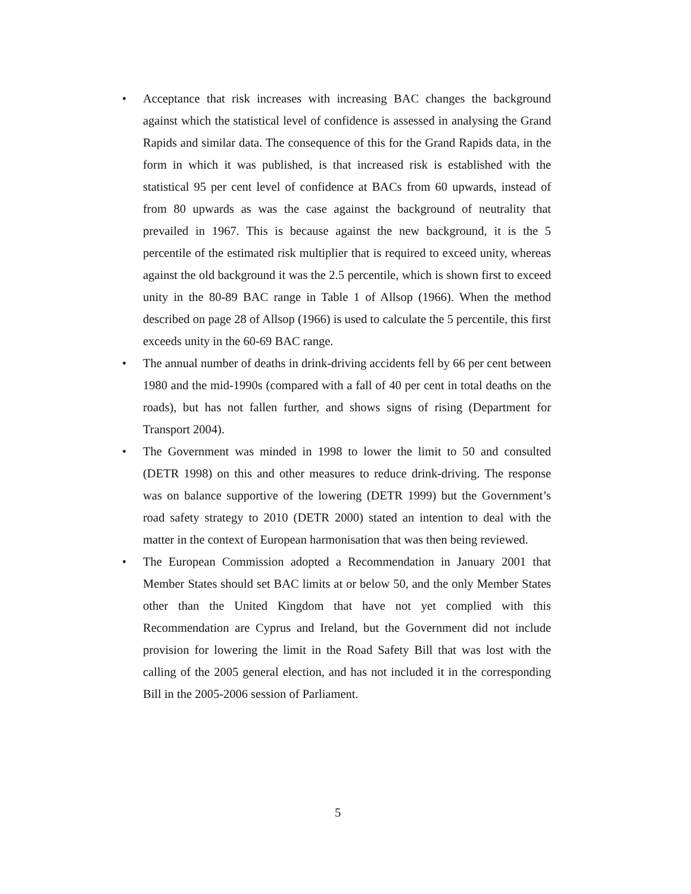• Acceptance that risk increases with increasing BAC changes the background against which the statistical level of confidence is assessed in analysing the Grand Rapids and similar data. The consequence of this for the Grand Rapids data, in the form in which it was published, is that increased risk is established with the statistical 95 per cent level of confidence at BACs from 60 upwards, instead of from 80 upwards as was the case against the background of neutrality that prevailed in 1967. This is because against the new background, it is the 5 percentile of the estimated risk multiplier that is required to exceed unity, whereas against the old background it was the 2.5 percentile, which is shown first to exceed unity in the 80-89 BAC range in Table 1 of Allsop (1966). When the method described on page 28 of Allsop (1966) is used to calculate the 5 percentile, this first exceeds unity in the 60-69 BAC range.
• The annual number of deaths in drink-driving accidents fell by 66 per cent between 1980 and the mid-1990s (compared with a fall of 40 per cent in total deaths on the roads), but has not fallen further, and shows signs of rising (Department for Transport 2004).
• The Government was minded in 1998 to lower the limit to 50 and consulted (DETR 1998) on this and other measures to reduce drink-driving. The response was on balance supportive of the lowering (DETR 1999) but the Government’s road safety strategy to 2010 (DETR 2000) stated an intention to deal with the matter in the context of European harmonisation that was then being reviewed.
• The European Commission adopted a Recommendation in January 2001 that Member States should set BAC limits at or below 50, and the only Member States other than the United Kingdom that have not yet complied with this Recommendation are Cyprus and Ireland, but the Government did not include provision for lowering the limit in the Road Safety Bill that was lost with the calling of the 2005 general election, and has not included it in the corresponding Bill in the 2005-2006 session of Parliament.
5